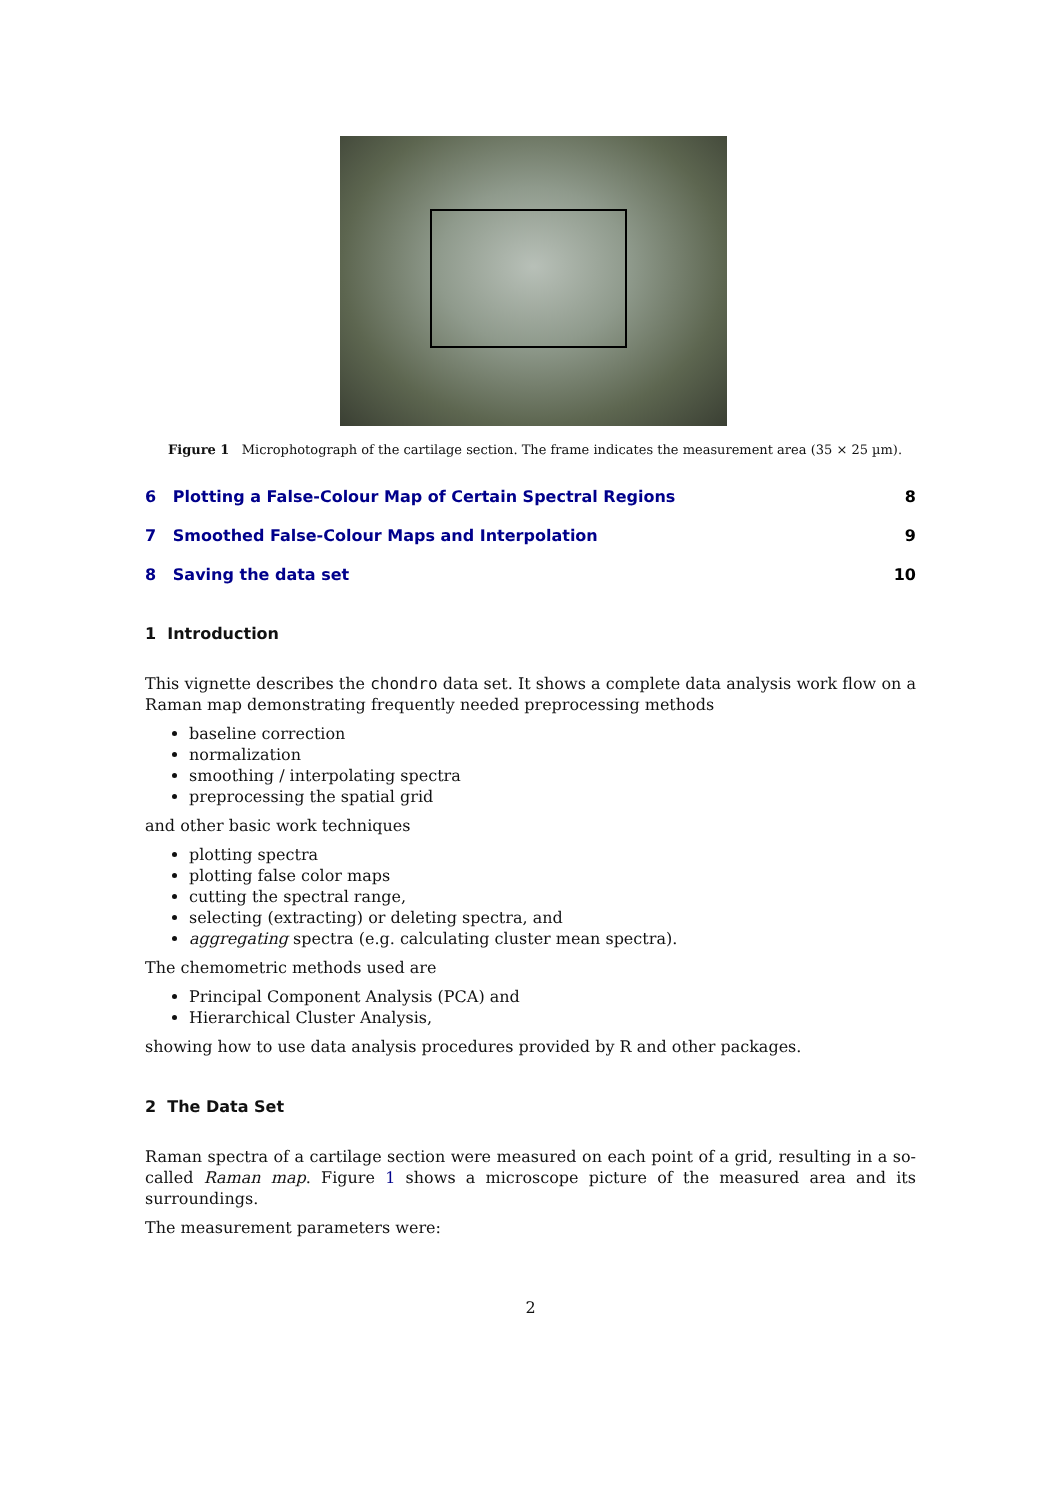Figure 1 Microphotograph of the cartilage section. The frame indicates the measurement area (35 × 25 µm).
6 Plotting a False-Colour Map of Certain Spectral Regions 8
7 Smoothed False-Colour Maps and Interpolation 9
8 Saving the data set 10
1 Introduction
This vignette describes the chondro data set. It shows a complete data analysis work flow on a Raman map demonstrating frequently needed preprocessing methods
baseline correction
normalization
smoothing / interpolating spectra
preprocessing the spatial grid
and other basic work techniques
plotting spectra
plotting false color maps
cutting the spectral range,
selecting (extracting) or deleting spectra, and
aggregating spectra (e.g. calculating cluster mean spectra).
The chemometric methods used are
Principal Component Analysis (PCA) and
Hierarchical Cluster Analysis,
showing how to use data analysis procedures provided by R and other packages.
2 The Data Set
Raman spectra of a cartilage section were measured on each point of a grid, resulting in a so-called Raman map. Figure 1 shows a microscope picture of the measured area and its surroundings.
The measurement parameters were:
2